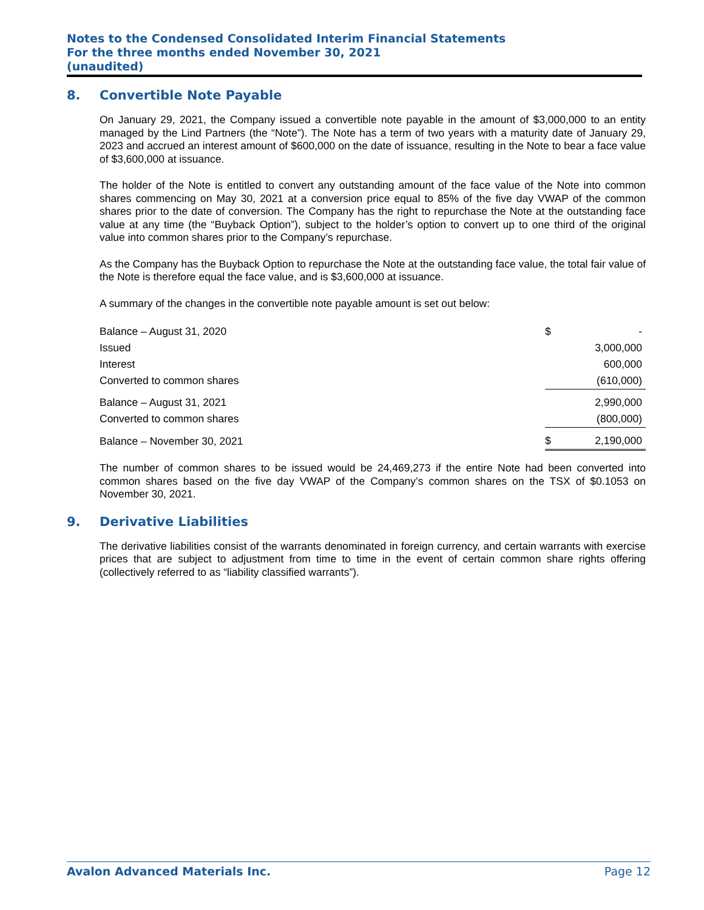Notes to the Condensed Consolidated Interim Financial Statements
For the three months ended November 30, 2021
(unaudited)
8. Convertible Note Payable
On January 29, 2021, the Company issued a convertible note payable in the amount of $3,000,000 to an entity managed by the Lind Partners (the “Note”). The Note has a term of two years with a maturity date of January 29, 2023 and accrued an interest amount of $600,000 on the date of issuance, resulting in the Note to bear a face value of $3,600,000 at issuance.
The holder of the Note is entitled to convert any outstanding amount of the face value of the Note into common shares commencing on May 30, 2021 at a conversion price equal to 85% of the five day VWAP of the common shares prior to the date of conversion. The Company has the right to repurchase the Note at the outstanding face value at any time (the “Buyback Option”), subject to the holder’s option to convert up to one third of the original value into common shares prior to the Company’s repurchase.
As the Company has the Buyback Option to repurchase the Note at the outstanding face value, the total fair value of the Note is therefore equal the face value, and is $3,600,000 at issuance.
A summary of the changes in the convertible note payable amount is set out below:
| Balance – August 31, 2020 | $ | - |
| Issued | | 3,000,000 |
| Interest | | 600,000 |
| Converted to common shares | | (610,000) |
| Balance – August 31, 2021 | | 2,990,000 |
| Converted to common shares | | (800,000) |
| Balance – November 30, 2021 | $ | 2,190,000 |
The number of common shares to be issued would be 24,469,273 if the entire Note had been converted into common shares based on the five day VWAP of the Company’s common shares on the TSX of $0.1053 on November 30, 2021.
9. Derivative Liabilities
The derivative liabilities consist of the warrants denominated in foreign currency, and certain warrants with exercise prices that are subject to adjustment from time to time in the event of certain common share rights offering (collectively referred to as “liability classified warrants”).
Avalon Advanced Materials Inc. Page 12